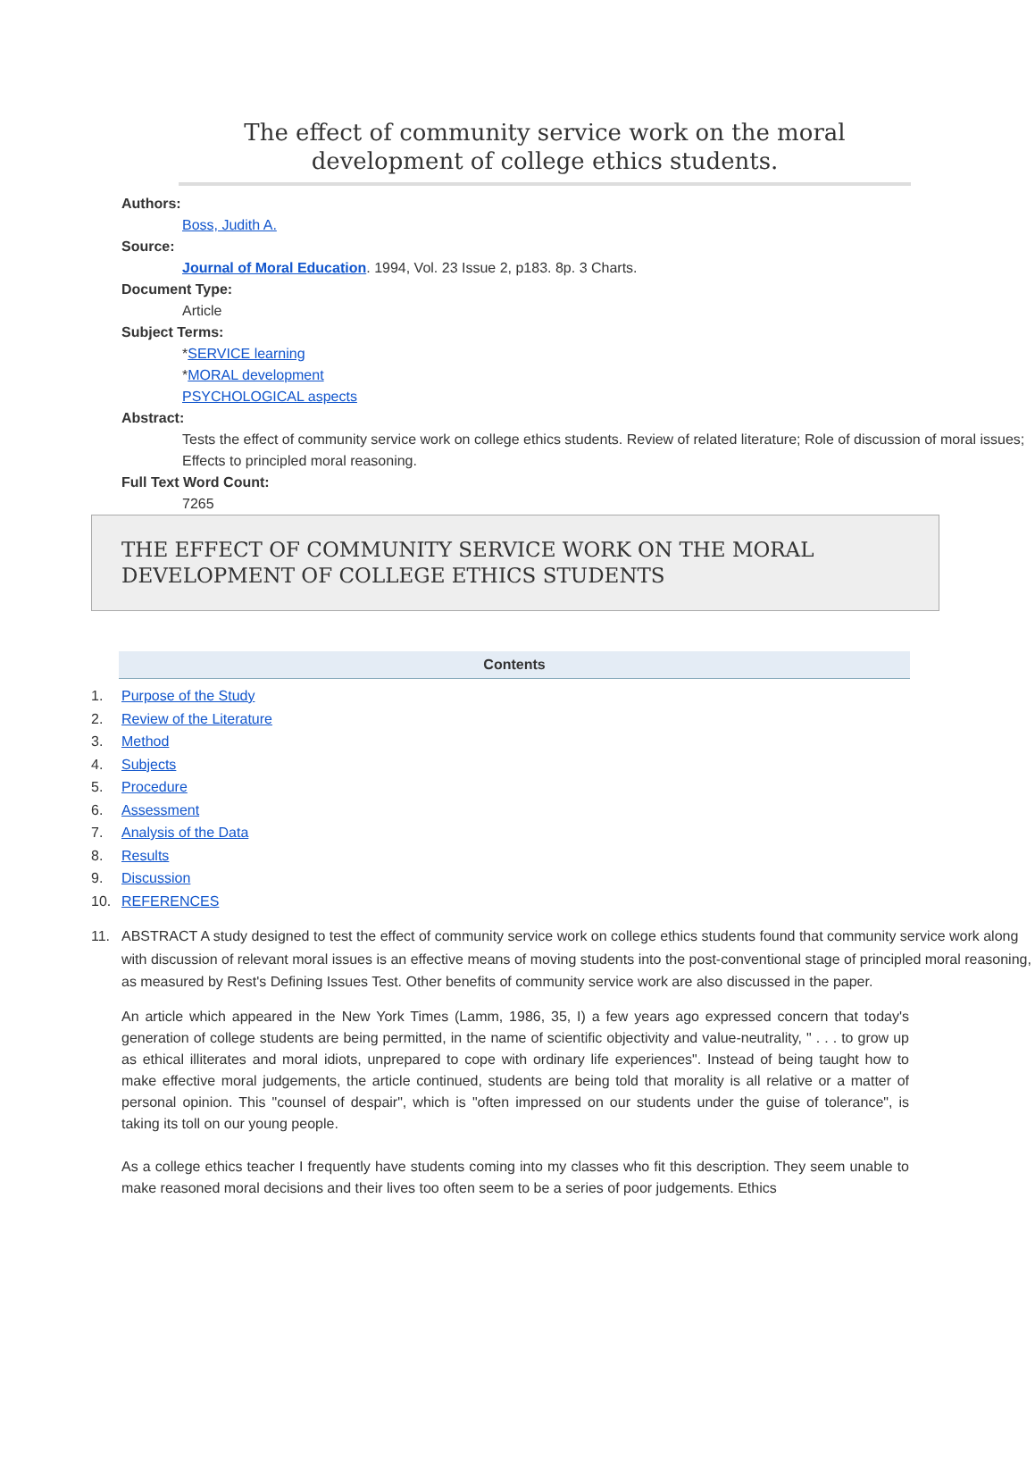The effect of community service work on the moral development of college ethics students.
Authors:
Boss, Judith A.
Source:
Journal of Moral Education. 1994, Vol. 23 Issue 2, p183. 8p. 3 Charts.
Document Type:
Article
Subject Terms:
*SERVICE learning
*MORAL development
PSYCHOLOGICAL aspects
Abstract:
Tests the effect of community service work on college ethics students. Review of related literature; Role of discussion of moral issues; Effects to principled moral reasoning.
Full Text Word Count:
7265
THE EFFECT OF COMMUNITY SERVICE WORK ON THE MORAL DEVELOPMENT OF COLLEGE ETHICS STUDENTS
Contents
1. Purpose of the Study
2. Review of the Literature
3. Method
4. Subjects
5. Procedure
6. Assessment
7. Analysis of the Data
8. Results
9. Discussion
10. REFERENCES
11. ABSTRACT A study designed to test the effect of community service work on college ethics students found that community service work along with discussion of relevant moral issues is an effective means of moving students into the post-conventional stage of principled moral reasoning, as measured by Rest's Defining Issues Test. Other benefits of community service work are also discussed in the paper.
An article which appeared in the New York Times (Lamm, 1986, 35, I) a few years ago expressed concern that today's generation of college students are being permitted, in the name of scientific objectivity and value-neutrality, " . . . to grow up as ethical illiterates and moral idiots, unprepared to cope with ordinary life experiences". Instead of being taught how to make effective moral judgements, the article continued, students are being told that morality is all relative or a matter of personal opinion. This "counsel of despair", which is "often impressed on our students under the guise of tolerance", is taking its toll on our young people.
As a college ethics teacher I frequently have students coming into my classes who fit this description. They seem unable to make reasoned moral decisions and their lives too often seem to be a series of poor judgements. Ethics